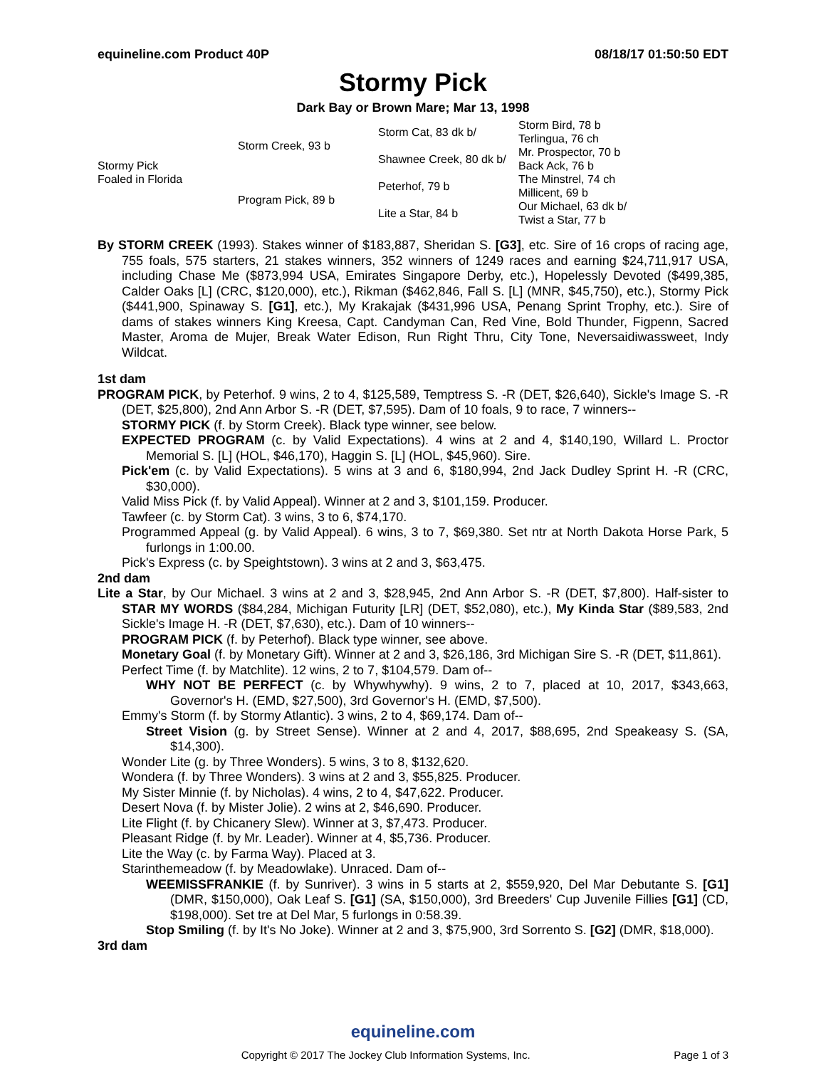equineline.com Product 40P 08/18/17 01:50:50 EDT
Stormy Pick
Dark Bay or Brown Mare; Mar 13, 1998
| Stormy Pick Foaled in Florida | Storm Creek, 93 b | Storm Cat, 83 dk b/ | Storm Bird, 78 b |
| | | | Terlingua, 76 ch |
| | | Shawnee Creek, 80 dk b/ | Mr. Prospector, 70 b |
| | | | Back Ack, 76 b |
| | Program Pick, 89 b | Peterhof, 79 b | The Minstrel, 74 ch |
| | | | Millicent, 69 b |
| | | Lite a Star, 84 b | Our Michael, 63 dk b/ |
| | | | Twist a Star, 77 b |
By STORM CREEK (1993). Stakes winner of $183,887, Sheridan S. [G3], etc. Sire of 16 crops of racing age, 755 foals, 575 starters, 21 stakes winners, 352 winners of 1249 races and earning $24,711,917 USA, including Chase Me ($873,994 USA, Emirates Singapore Derby, etc.), Hopelessly Devoted ($499,385, Calder Oaks [L] (CRC, $120,000), etc.), Rikman ($462,846, Fall S. [L] (MNR, $45,750), etc.), Stormy Pick ($441,900, Spinaway S. [G1], etc.), My Krakajak ($431,996 USA, Penang Sprint Trophy, etc.). Sire of dams of stakes winners King Kreesa, Capt. Candyman Can, Red Vine, Bold Thunder, Figpenn, Sacred Master, Aroma de Mujer, Break Water Edison, Run Right Thru, City Tone, Neversaidiwassweet, Indy Wildcat.
1st dam
PROGRAM PICK, by Peterhof. 9 wins, 2 to 4, $125,589, Temptress S. -R (DET, $26,640), Sickle's Image S. -R (DET, $25,800), 2nd Ann Arbor S. -R (DET, $7,595). Dam of 10 foals, 9 to race, 7 winners--
STORMY PICK (f. by Storm Creek). Black type winner, see below.
EXPECTED PROGRAM (c. by Valid Expectations). 4 wins at 2 and 4, $140,190, Willard L. Proctor Memorial S. [L] (HOL, $46,170), Haggin S. [L] (HOL, $45,960). Sire.
Pick'em (c. by Valid Expectations). 5 wins at 3 and 6, $180,994, 2nd Jack Dudley Sprint H. -R (CRC, $30,000).
Valid Miss Pick (f. by Valid Appeal). Winner at 2 and 3, $101,159. Producer.
Tawfeer (c. by Storm Cat). 3 wins, 3 to 6, $74,170.
Programmed Appeal (g. by Valid Appeal). 6 wins, 3 to 7, $69,380. Set ntr at North Dakota Horse Park, 5 furlongs in 1:00.00.
Pick's Express (c. by Speightstown). 3 wins at 2 and 3, $63,475.
2nd dam
Lite a Star, by Our Michael. 3 wins at 2 and 3, $28,945, 2nd Ann Arbor S. -R (DET, $7,800). Half-sister to STAR MY WORDS ($84,284, Michigan Futurity [LR] (DET, $52,080), etc.), My Kinda Star ($89,583, 2nd Sickle's Image H. -R (DET, $7,630), etc.). Dam of 10 winners--
PROGRAM PICK (f. by Peterhof). Black type winner, see above.
Monetary Goal (f. by Monetary Gift). Winner at 2 and 3, $26,186, 3rd Michigan Sire S. -R (DET, $11,861).
Perfect Time (f. by Matchlite). 12 wins, 2 to 7, $104,579. Dam of--
WHY NOT BE PERFECT (c. by Whywhywhy). 9 wins, 2 to 7, placed at 10, 2017, $343,663, Governor's H. (EMD, $27,500), 3rd Governor's H. (EMD, $7,500).
Emmy's Storm (f. by Stormy Atlantic). 3 wins, 2 to 4, $69,174. Dam of--
Street Vision (g. by Street Sense). Winner at 2 and 4, 2017, $88,695, 2nd Speakeasy S. (SA, $14,300).
Wonder Lite (g. by Three Wonders). 5 wins, 3 to 8, $132,620.
Wondera (f. by Three Wonders). 3 wins at 2 and 3, $55,825. Producer.
My Sister Minnie (f. by Nicholas). 4 wins, 2 to 4, $47,622. Producer.
Desert Nova (f. by Mister Jolie). 2 wins at 2, $46,690. Producer.
Lite Flight (f. by Chicanery Slew). Winner at 3, $7,473. Producer.
Pleasant Ridge (f. by Mr. Leader). Winner at 4, $5,736. Producer.
Lite the Way (c. by Farma Way). Placed at 3.
Starinthemeadow (f. by Meadowlake). Unraced. Dam of--
WEEMISSFRANKIE (f. by Sunriver). 3 wins in 5 starts at 2, $559,920, Del Mar Debutante S. [G1] (DMR, $150,000), Oak Leaf S. [G1] (SA, $150,000), 3rd Breeders' Cup Juvenile Fillies [G1] (CD, $198,000). Set tre at Del Mar, 5 furlongs in 0:58.39.
Stop Smiling (f. by It's No Joke). Winner at 2 and 3, $75,900, 3rd Sorrento S. [G2] (DMR, $18,000).
3rd dam
equineline.com
Copyright © 2017 The Jockey Club Information Systems, Inc. Page 1 of 3